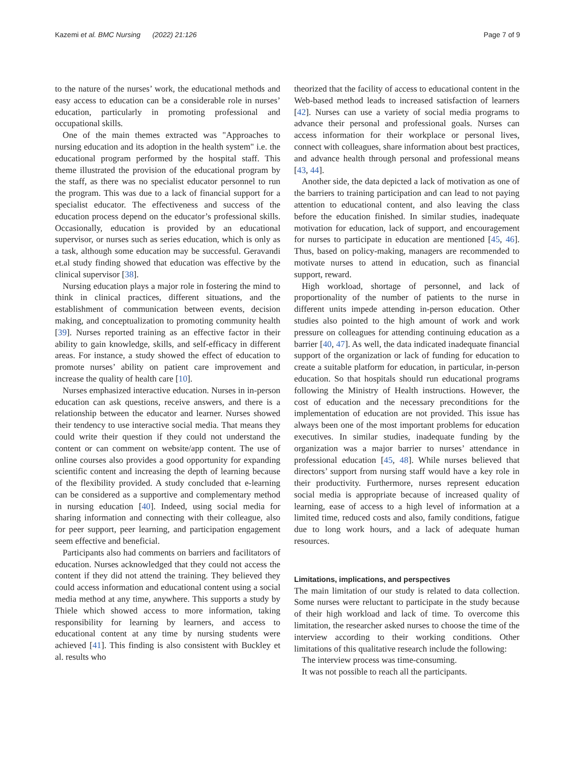Kazemi et al. BMC Nursing (2022) 21:126 Page 7 of 9
to the nature of the nurses’ work, the educational methods and easy access to education can be a considerable role in nurses’ education, particularly in promoting professional and occupational skills.
One of the main themes extracted was "Approaches to nursing education and its adoption in the health system" i.e. the educational program performed by the hospital staff. This theme illustrated the provision of the educational program by the staff, as there was no specialist educator personnel to run the program. This was due to a lack of financial support for a specialist educator. The effectiveness and success of the education process depend on the educator’s professional skills. Occasionally, education is provided by an educational supervisor, or nurses such as series education, which is only as a task, although some education may be successful. Geravandi et.al study finding showed that education was effective by the clinical supervisor [38].
Nursing education plays a major role in fostering the mind to think in clinical practices, different situations, and the establishment of communication between events, decision making, and conceptualization to promoting community health [39]. Nurses reported training as an effective factor in their ability to gain knowledge, skills, and self-efficacy in different areas. For instance, a study showed the effect of education to promote nurses’ ability on patient care improvement and increase the quality of health care [10].
Nurses emphasized interactive education. Nurses in in-person education can ask questions, receive answers, and there is a relationship between the educator and learner. Nurses showed their tendency to use interactive social media. That means they could write their question if they could not understand the content or can comment on website/app content. The use of online courses also provides a good opportunity for expanding scientific content and increasing the depth of learning because of the flexibility provided. A study concluded that e-learning can be considered as a supportive and complementary method in nursing education [40]. Indeed, using social media for sharing information and connecting with their colleague, also for peer support, peer learning, and participation engagement seem effective and beneficial.
Participants also had comments on barriers and facilitators of education. Nurses acknowledged that they could not access the content if they did not attend the training. They believed they could access information and educational content using a social media method at any time, anywhere. This supports a study by Thiele which showed access to more information, taking responsibility for learning by learners, and access to educational content at any time by nursing students were achieved [41]. This finding is also consistent with Buckley et al. results who
theorized that the facility of access to educational content in the Web-based method leads to increased satisfaction of learners [42]. Nurses can use a variety of social media programs to advance their personal and professional goals. Nurses can access information for their workplace or personal lives, connect with colleagues, share information about best practices, and advance health through personal and professional means [43, 44].
Another side, the data depicted a lack of motivation as one of the barriers to training participation and can lead to not paying attention to educational content, and also leaving the class before the education finished. In similar studies, inadequate motivation for education, lack of support, and encouragement for nurses to participate in education are mentioned [45, 46]. Thus, based on policy-making, managers are recommended to motivate nurses to attend in education, such as financial support, reward.
High workload, shortage of personnel, and lack of proportionality of the number of patients to the nurse in different units impede attending in-person education. Other studies also pointed to the high amount of work and work pressure on colleagues for attending continuing education as a barrier [40, 47]. As well, the data indicated inadequate financial support of the organization or lack of funding for education to create a suitable platform for education, in particular, in-person education. So that hospitals should run educational programs following the Ministry of Health instructions. However, the cost of education and the necessary preconditions for the implementation of education are not provided. This issue has always been one of the most important problems for education executives. In similar studies, inadequate funding by the organization was a major barrier to nurses’ attendance in professional education [45, 48]. While nurses believed that directors’ support from nursing staff would have a key role in their productivity. Furthermore, nurses represent education social media is appropriate because of increased quality of learning, ease of access to a high level of information at a limited time, reduced costs and also, family conditions, fatigue due to long work hours, and a lack of adequate human resources.
Limitations, implications, and perspectives
The main limitation of our study is related to data collection. Some nurses were reluctant to participate in the study because of their high workload and lack of time. To overcome this limitation, the researcher asked nurses to choose the time of the interview according to their working conditions. Other limitations of this qualitative research include the following:
The interview process was time-consuming.
It was not possible to reach all the participants.